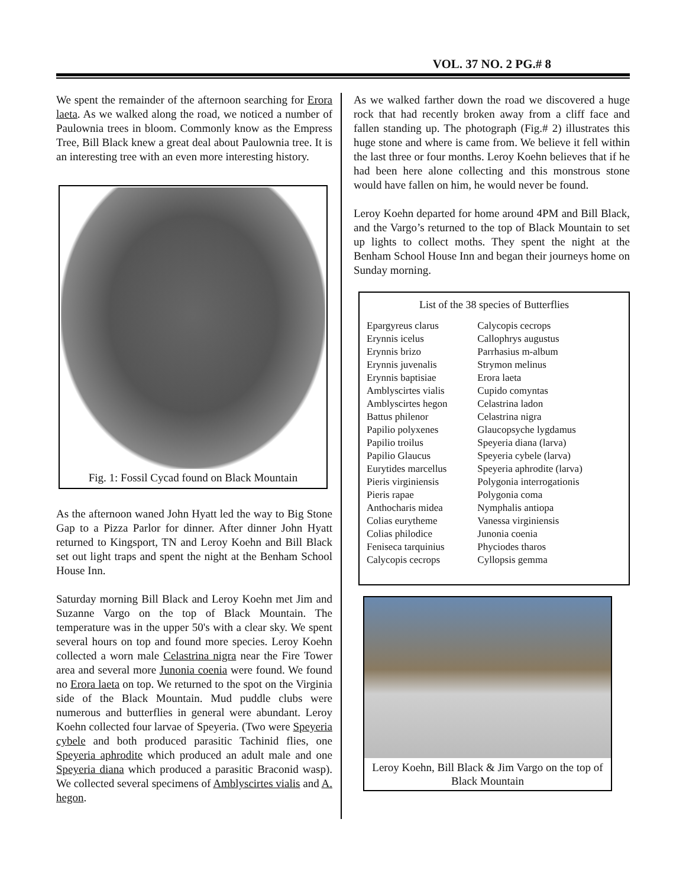VOL. 37 NO. 2 PG.# 8
We spent the remainder of the afternoon searching for Erora laeta. As we walked along the road, we noticed a number of Paulownia trees in bloom. Commonly know as the Empress Tree, Bill Black knew a great deal about Paulownia tree. It is an interesting tree with an even more interesting history.
Fig. 1: Fossil Cycad found on Black Mountain
As the afternoon waned John Hyatt led the way to Big Stone Gap to a Pizza Parlor for dinner. After dinner John Hyatt returned to Kingsport, TN and Leroy Koehn and Bill Black set out light traps and spent the night at the Benham School House Inn.
Saturday morning Bill Black and Leroy Koehn met Jim and Suzanne Vargo on the top of Black Mountain. The temperature was in the upper 50's with a clear sky. We spent several hours on top and found more species. Leroy Koehn collected a worn male Celastrina nigra near the Fire Tower area and several more Junonia coenia were found. We found no Erora laeta on top. We returned to the spot on the Virginia side of the Black Mountain. Mud puddle clubs were numerous and butterflies in general were abundant. Leroy Koehn collected four larvae of Speyeria. (Two were Speyeria cybele and both produced parasitic Tachinid flies, one Speyeria aphrodite which produced an adult male and one Speyeria diana which produced a parasitic Braconid wasp). We collected several specimens of Amblyscirtes vialis and A. hegon.
As we walked farther down the road we discovered a huge rock that had recently broken away from a cliff face and fallen standing up. The photograph (Fig.# 2) illustrates this huge stone and where is came from. We believe it fell within the last three or four months. Leroy Koehn believes that if he had been here alone collecting and this monstrous stone would have fallen on him, he would never be found.
Leroy Koehn departed for home around 4PM and Bill Black, and the Vargo’s returned to the top of Black Mountain to set up lights to collect moths. They spent the night at the Benham School House Inn and began their journeys home on Sunday morning.
List of the 38 species of Butterflies
| Epargyreus clarus | Calycopis cecrops |
| Erynnis icelus | Callophrys augustus |
| Erynnis brizo | Parrhasius m-album |
| Erynnis juvenalis | Strymon melinus |
| Erynnis baptisiae | Erora laeta |
| Amblyscirtes vialis | Cupido comyntas |
| Amblyscirtes hegon | Celastrina ladon |
| Battus philenor | Celastrina nigra |
| Papilio polyxenes | Glaucopsyche lygdamus |
| Papilio troilus | Speyeria diana (larva) |
| Papilio Glaucus | Speyeria cybele (larva) |
| Eurytides marcellus | Speyeria aphrodite (larva) |
| Pieris virginiensis | Polygonia interrogationis |
| Pieris rapae | Polygonia coma |
| Anthocharis midea | Nymphalis antiopa |
| Colias eurytheme | Vanessa virginiensis |
| Colias philodice | Junonia coenia |
| Feniseca tarquinius | Phyciodes tharos |
| Calycopis cecrops | Cyllopsis gemma |
Leroy Koehn, Bill Black & Jim Vargo on the top of Black Mountain